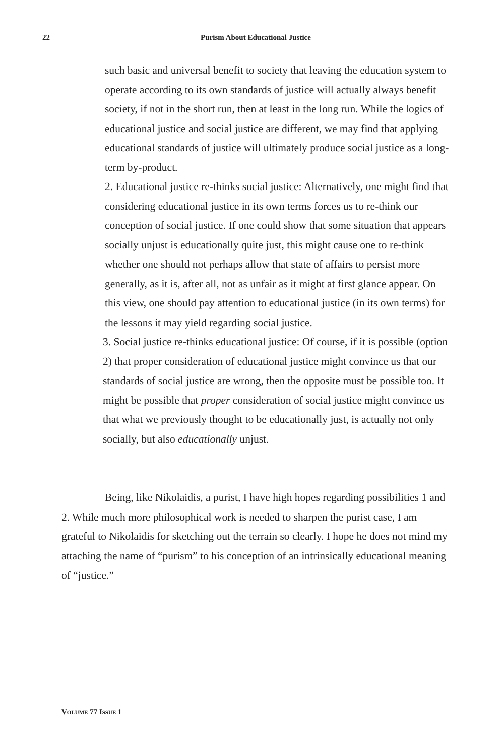22
Purism About Educational Justice
such basic and universal benefit to society that leaving the education system to operate according to its own standards of justice will actually always benefit society, if not in the short run, then at least in the long run. While the logics of educational justice and social justice are different, we may find that applying educational standards of justice will ultimately produce social justice as a long-term by-product.
2. Educational justice re-thinks social justice: Alternatively, one might find that considering educational justice in its own terms forces us to re-think our conception of social justice. If one could show that some situation that appears socially unjust is educationally quite just, this might cause one to re-think whether one should not perhaps allow that state of affairs to persist more generally, as it is, after all, not as unfair as it might at first glance appear. On this view, one should pay attention to educational justice (in its own terms) for the lessons it may yield regarding social justice.
3. Social justice re-thinks educational justice: Of course, if it is possible (option 2) that proper consideration of educational justice might convince us that our standards of social justice are wrong, then the opposite must be possible too. It might be possible that proper consideration of social justice might convince us that what we previously thought to be educationally just, is actually not only socially, but also educationally unjust.
Being, like Nikolaidis, a purist, I have high hopes regarding possibilities 1 and 2. While much more philosophical work is needed to sharpen the purist case, I am grateful to Nikolaidis for sketching out the terrain so clearly. I hope he does not mind my attaching the name of “purism” to his conception of an intrinsically educational meaning of “justice.”
VOLUME 77 ISSUE 1